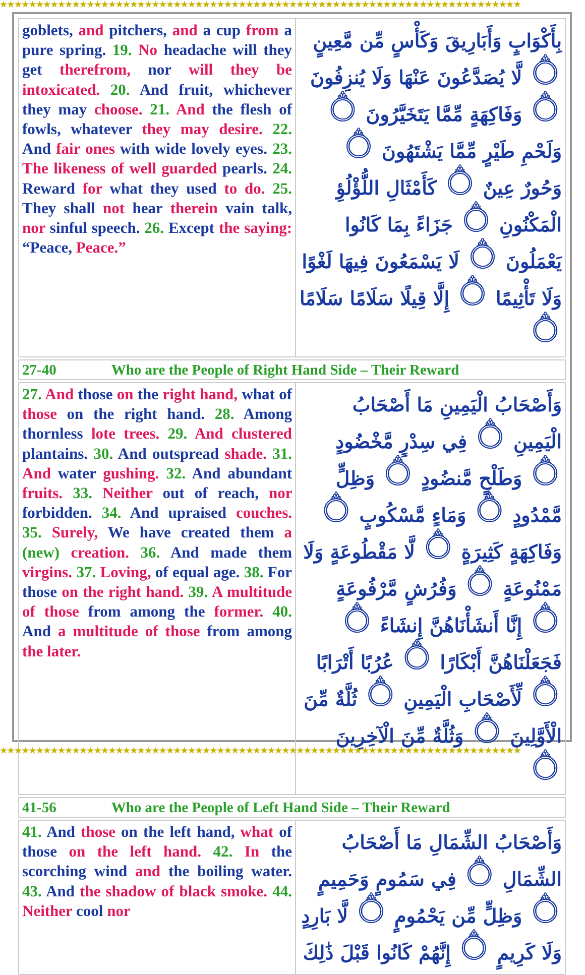★★★★★★★★★★★★★★★★★★★★★★★★★★★★★★★★★★★★★★★★★★★★★★★★★★★★★★★★★★★★★★★★★★★★★★★★
goblets, and pitchers, and a cup from a pure spring. 19. No headache will they get therefrom, nor will they be intoxicated. 20. And fruit, whichever they may choose. 21. And the flesh of fowls, whatever they may desire. 22. And fair ones with wide lovely eyes. 23. The likeness of well guarded pearls. 24. Reward for what they used to do. 25. They shall not hear therein vain talk, nor sinful speech. 26. Except the saying: “Peace, Peace.”
بِأَكْوَابٍ وَأَبَارِيقَ وَكَأْسٍ مِّن مَّعِينٍ ۝ لَّا يُصَدَّعُونَ عَنْهَا وَلَا يُنزِفُونَ ۝ وَفَاكِهَةٍ مِّمَّا يَتَخَيَّرُونَ ۝ وَلَحْمِ طَيْرٍ مِّمَّا يَشْتَهُونَ ۝ وَحُورٌ عِينٌ ۝ كَأَمْثَالِ اللُّؤْلُؤِ الْمَكْنُونِ ۝ جَزَاءً بِمَا كَانُوا يَعْمَلُونَ ۝ لَا يَسْمَعُونَ فِيهَا لَغْوًا وَلَا تَأْثِيمًا ۝ إِلَّا قِيلًا سَلَامًا سَلَامًا ۝
27-40 Who are the People of Right Hand Side – Their Reward
27. And those on the right hand, what of those on the right hand. 28. Among thornless lote trees. 29. And clustered plantains. 30. And outspread shade. 31. And water gushing. 32. And abundant fruits. 33. Neither out of reach, nor forbidden. 34. And upraised couches. 35. Surely, We have created them a (new) creation. 36. And made them virgins. 37. Loving, of equal age. 38. For those on the right hand. 39. A multitude of those from among the former. 40. And a multitude of those from among the later.
وَأَصْحَابُ الْيَمِينِ مَا أَصْحَابُ الْيَمِينِ ۝ فِي سِدْرٍ مَّخْضُودٍ ۝ وَطَلْحٍ مَّنضُودٍ ۝ وَظِلٍّ مَّمْدُودٍ ۝ وَمَاءٍ مَّسْكُوبٍ ۝ وَفَاكِهَةٍ كَثِيرَةٍ ۝ لَّا مَقْطُوعَةٍ وَلَا مَمْنُوعَةٍ ۝ وَفُرُشٍ مَّرْفُوعَةٍ ۝ إِنَّا أَنشَأْنَاهُنَّ إِنشَاءً ۝ فَجَعَلْنَاهُنَّ أَبْكَارًا ۝ عُرُبًا أَتْرَابًا ۝ لِّأَصْحَابِ الْيَمِينِ ۝ ثُلَّةٌ مِّنَ الْأَوَّلِينَ ۝ وَثُلَّةٌ مِّنَ الْآخِرِينَ ۝
41-56 Who are the People of Left Hand Side – Their Reward
41. And those on the left hand, what of those on the left hand. 42. In the scorching wind and the boiling water. 43. And the shadow of black smoke. 44. Neither cool nor
وَأَصْحَابُ الشِّمَالِ مَا أَصْحَابُ الشِّمَالِ ۝ فِي سَمُومٍ وَحَمِيمٍ ۝ وَظِلٍّ مِّن يَحْمُومٍ ۝ لَّا بَارِدٍ وَلَا كَرِيمٍ ۝ إِنَّهُمْ كَانُوا قَبْلَ ذَٰلِكَ
★★★★★★★★★★★★★★★★★★★★★★★★★★★★★★★★★★★★★★★★★★★★★★★★★★★★★★★★★★★★★★★★★★★★★★★★